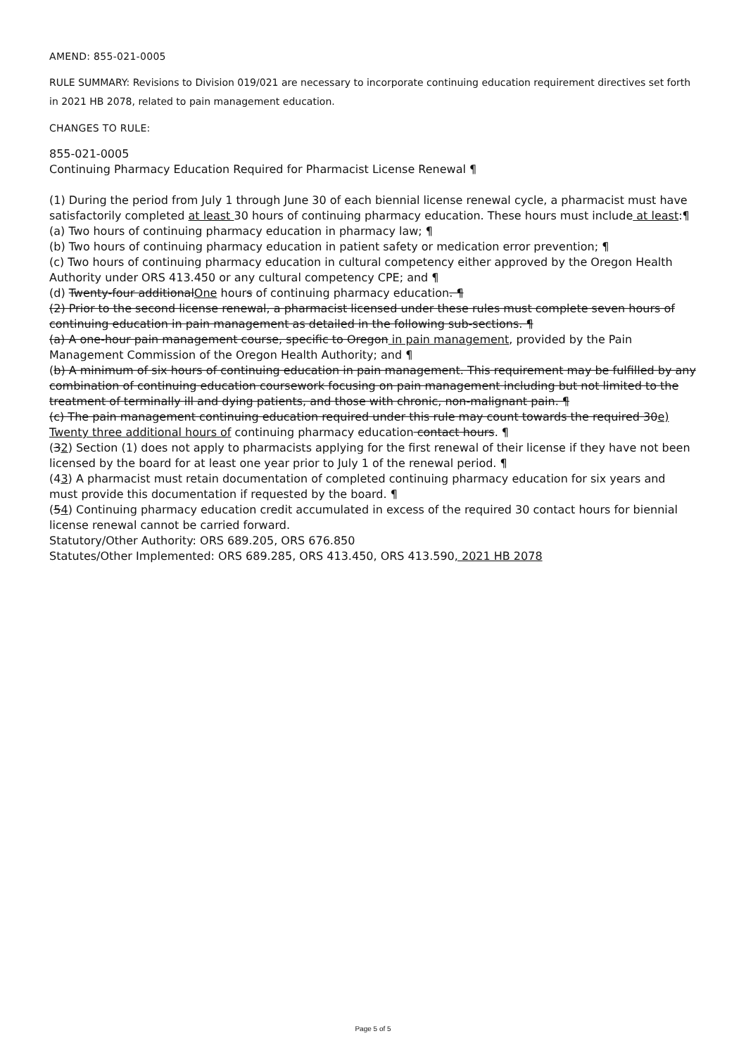AMEND: 855-021-0005
RULE SUMMARY: Revisions to Division 019/021 are necessary to incorporate continuing education requirement directives set forth in 2021 HB 2078, related to pain management education.
CHANGES TO RULE:
855-021-0005
Continuing Pharmacy Education Required for Pharmacist License Renewal ¶
(1) During the period from July 1 through June 30 of each biennial license renewal cycle, a pharmacist must have satisfactorily completed at least 30 hours of continuing pharmacy education. These hours must include at least:¶
(a) Two hours of continuing pharmacy education in pharmacy law; ¶
(b) Two hours of continuing pharmacy education in patient safety or medication error prevention; ¶
(c) Two hours of continuing pharmacy education in cultural competency either approved by the Oregon Health Authority under ORS 413.450 or any cultural competency CPE; and ¶
(d) Twenty-four additionalOne hours of continuing pharmacy education. ¶
(2) Prior to the second license renewal, a pharmacist licensed under these rules must complete seven hours of continuing education in pain management as detailed in the following sub-sections. ¶
(a) A one-hour pain management course, specific to Oregon in pain management, provided by the Pain Management Commission of the Oregon Health Authority; and ¶
(b) A minimum of six hours of continuing education in pain management. This requirement may be fulfilled by any combination of continuing education coursework focusing on pain management including but not limited to the treatment of terminally ill and dying patients, and those with chronic, non-malignant pain. ¶
(c) The pain management continuing education required under this rule may count towards the required 30e) Twenty three additional hours of continuing pharmacy education contact hours. ¶
(32) Section (1) does not apply to pharmacists applying for the first renewal of their license if they have not been licensed by the board for at least one year prior to July 1 of the renewal period. ¶
(43) A pharmacist must retain documentation of completed continuing pharmacy education for six years and must provide this documentation if requested by the board. ¶
(54) Continuing pharmacy education credit accumulated in excess of the required 30 contact hours for biennial license renewal cannot be carried forward.
Statutory/Other Authority: ORS 689.205, ORS 676.850
Statutes/Other Implemented: ORS 689.285, ORS 413.450, ORS 413.590, 2021 HB 2078
Page 5 of 5